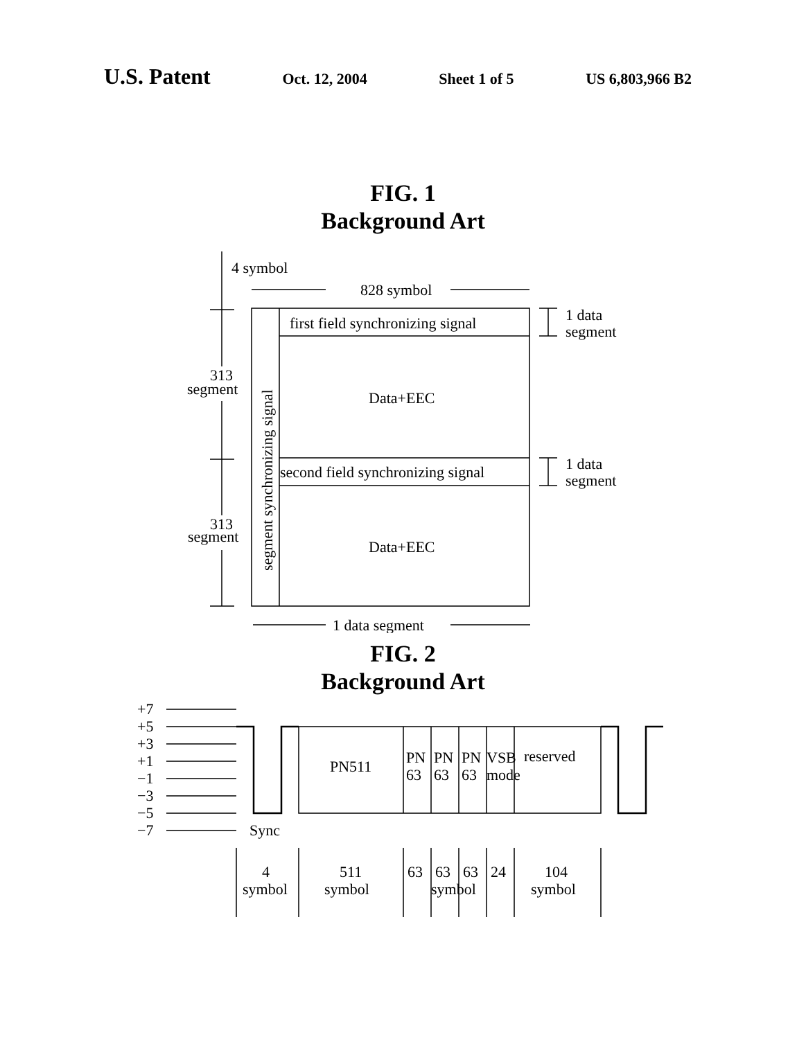U.S. Patent Oct. 12, 2004 Sheet 1 of 5 US 6,803,966 B2
FIG. 1
Background Art
4 symbol
828 symbol
first field synchronizing signal
Data+EEC
second field synchronizing signal
Data+EEC
1 data segment
313
segment
313
segment
1 data
segment
1 data
segment
segment synchronizing signal
FIG. 2
Background Art
+7
+5
+3
+1
−1
−3
−5
−7
Sync
PN511
PN
63
PN
63
PN
63
VSB
mode
reserved
4
symbol
511
symbol
63
63
63
24
symbol
104
symbol